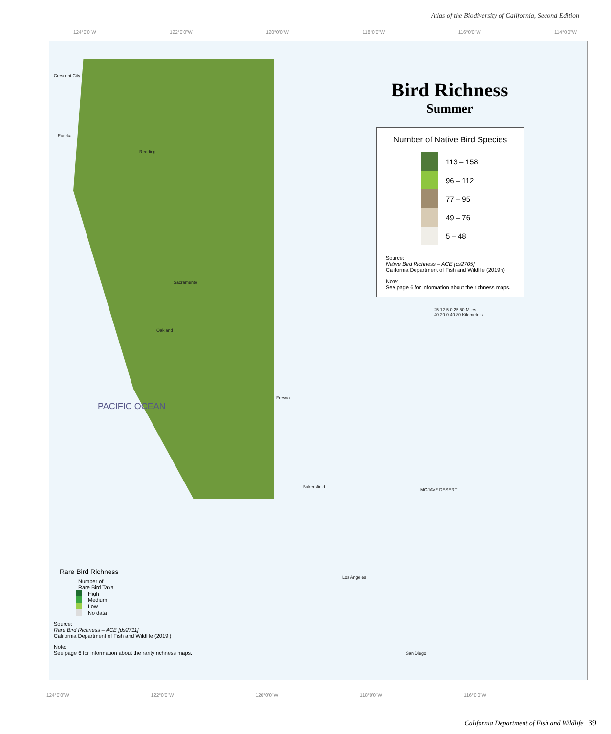Atlas of the Biodiversity of California, Second Edition
124°0'0"W 122°0'0"W 120°0'0"W 118°0'0"W 116°0'0"W 114°0'0"W
Bird Richness
Summer
Number of Native Bird Species
113 – 158
96 – 112
77 – 95
49 – 76
5 – 48
Source:
Native Bird Richness – ACE [ds2705]
California Department of Fish and Wildlife (2019h)
Note:
See page 6 for information about the richness maps.
25 12.5 0 25 50 Miles
40 20 0 40 80 Kilometers
Crescent City
Eureka
Redding
Sacramento
Oakland
Fresno
Bakersfield
MOJAVE DESERT
Los Angeles
San Diego
PACIFIC OCEAN
Rare Bird Richness
Number of
Rare Bird Taxa
High
Medium
Low
No data
Source:
Rare Bird Richness – ACE [ds2711]
California Department of Fish and Wildlife (2019i)
Note:
See page 6 for information about the rarity richness maps.
124°0'0"W 122°0'0"W 120°0'0"W 118°0'0"W 116°0'0"W
California Department of Fish and Wildlife 39